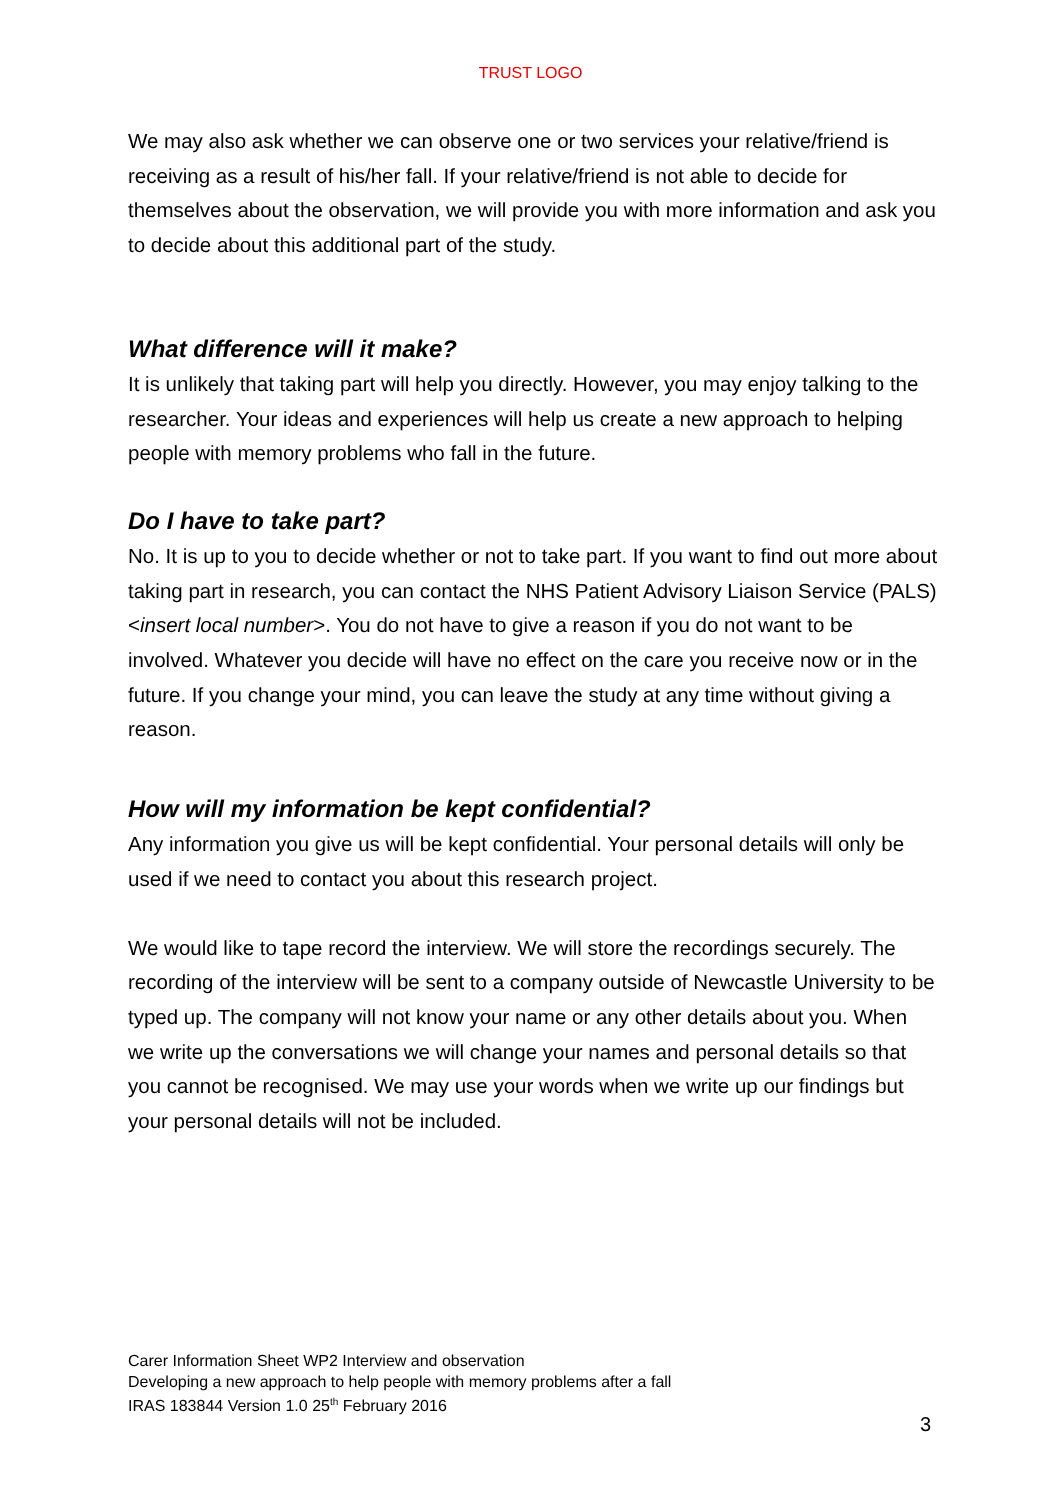TRUST LOGO
We may also ask whether we can observe one or two services your relative/friend is receiving as a result of his/her fall. If your relative/friend is not able to decide for themselves about the observation, we will provide you with more information and ask you to decide about this additional part of the study.
What difference will it make?
It is unlikely that taking part will help you directly. However, you may enjoy talking to the researcher. Your ideas and experiences will help us create a new approach to helping people with memory problems who fall in the future.
Do I have to take part?
No. It is up to you to decide whether or not to take part. If you want to find out more about taking part in research, you can contact the NHS Patient Advisory Liaison Service (PALS) <insert local number>. You do not have to give a reason if you do not want to be involved. Whatever you decide will have no effect on the care you receive now or in the future. If you change your mind, you can leave the study at any time without giving a reason.
How will my information be kept confidential?
Any information you give us will be kept confidential. Your personal details will only be used if we need to contact you about this research project.
We would like to tape record the interview. We will store the recordings securely. The recording of the interview will be sent to a company outside of Newcastle University to be typed up. The company will not know your name or any other details about you. When we write up the conversations we will change your names and personal details so that you cannot be recognised. We may use your words when we write up our findings but your personal details will not be included.
Carer Information Sheet WP2 Interview and observation
Developing a new approach to help people with memory problems after a fall
IRAS 183844 Version 1.0 25<sup>th</sup> February 2016
3